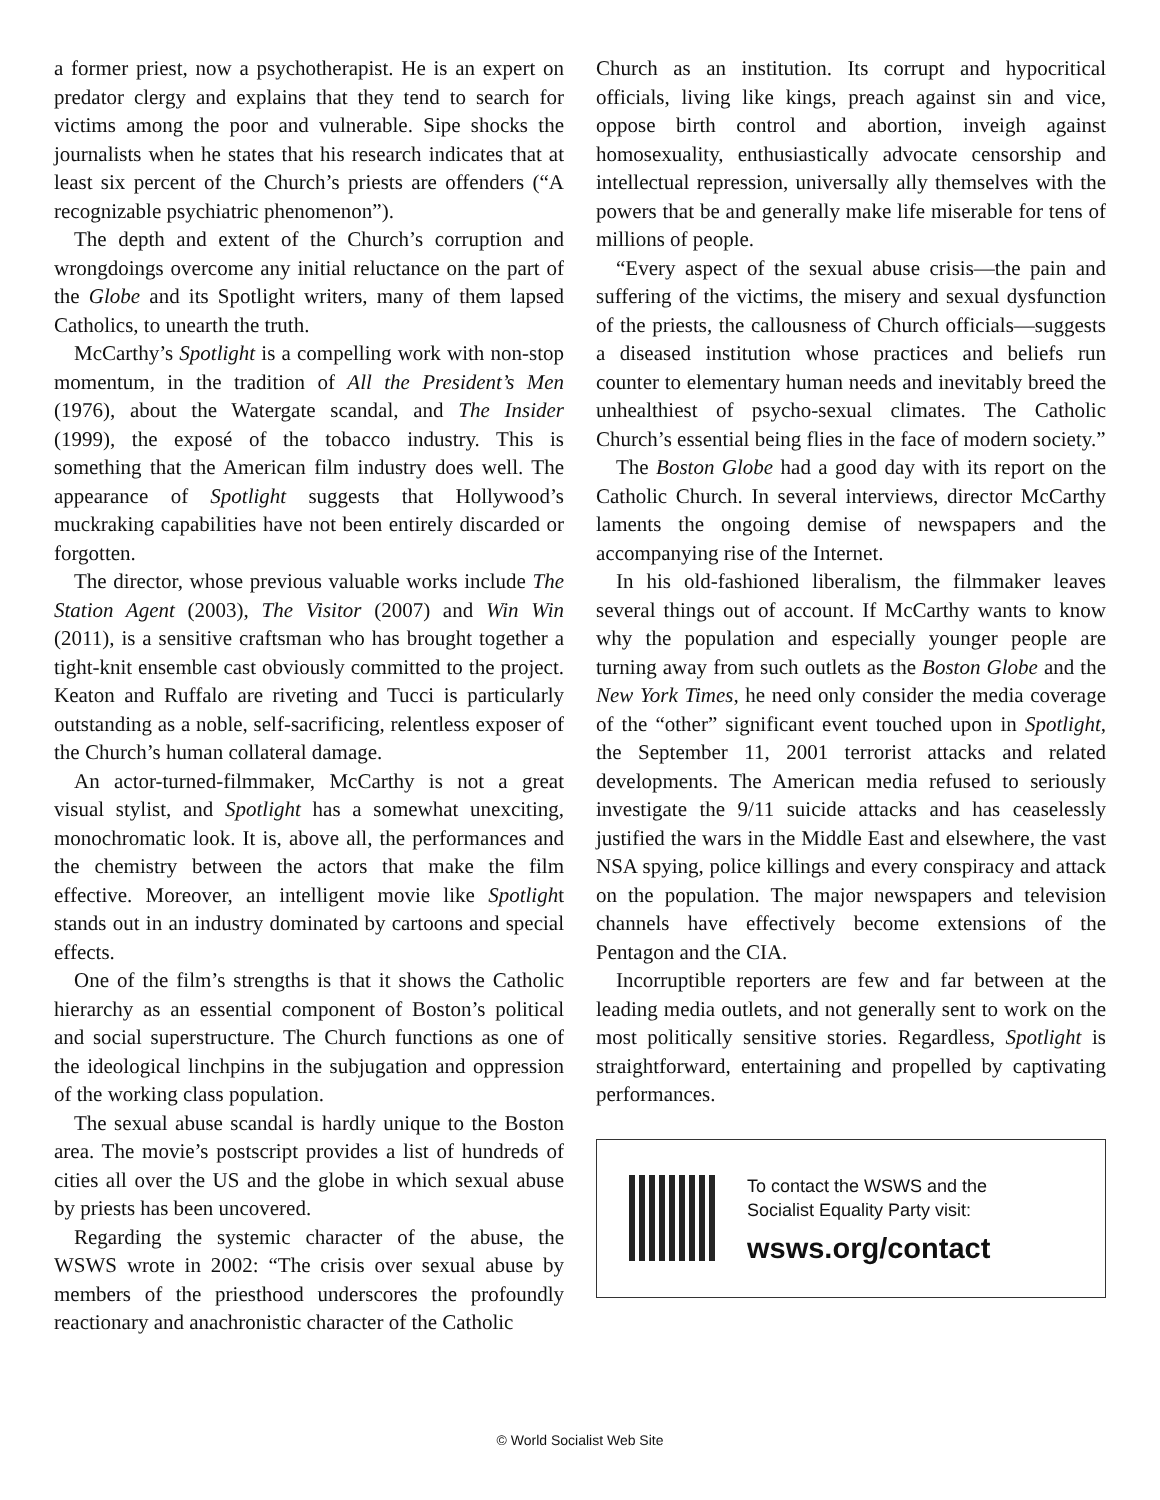a former priest, now a psychotherapist. He is an expert on predator clergy and explains that they tend to search for victims among the poor and vulnerable. Sipe shocks the journalists when he states that his research indicates that at least six percent of the Church’s priests are offenders (“A recognizable psychiatric phenomenon”).
The depth and extent of the Church’s corruption and wrongdoings overcome any initial reluctance on the part of the Globe and its Spotlight writers, many of them lapsed Catholics, to unearth the truth.
McCarthy’s Spotlight is a compelling work with non-stop momentum, in the tradition of All the President’s Men (1976), about the Watergate scandal, and The Insider (1999), the exposé of the tobacco industry. This is something that the American film industry does well. The appearance of Spotlight suggests that Hollywood’s muckraking capabilities have not been entirely discarded or forgotten.
The director, whose previous valuable works include The Station Agent (2003), The Visitor (2007) and Win Win (2011), is a sensitive craftsman who has brought together a tight-knit ensemble cast obviously committed to the project. Keaton and Ruffalo are riveting and Tucci is particularly outstanding as a noble, self-sacrificing, relentless exposer of the Church’s human collateral damage.
An actor-turned-filmmaker, McCarthy is not a great visual stylist, and Spotlight has a somewhat unexciting, monochromatic look. It is, above all, the performances and the chemistry between the actors that make the film effective. Moreover, an intelligent movie like Spotlight stands out in an industry dominated by cartoons and special effects.
One of the film’s strengths is that it shows the Catholic hierarchy as an essential component of Boston’s political and social superstructure. The Church functions as one of the ideological linchpins in the subjugation and oppression of the working class population.
The sexual abuse scandal is hardly unique to the Boston area. The movie’s postscript provides a list of hundreds of cities all over the US and the globe in which sexual abuse by priests has been uncovered.
Regarding the systemic character of the abuse, the WSWS wrote in 2002: “The crisis over sexual abuse by members of the priesthood underscores the profoundly reactionary and anachronistic character of the Catholic
Church as an institution. Its corrupt and hypocritical officials, living like kings, preach against sin and vice, oppose birth control and abortion, inveigh against homosexuality, enthusiastically advocate censorship and intellectual repression, universally ally themselves with the powers that be and generally make life miserable for tens of millions of people.
“Every aspect of the sexual abuse crisis—the pain and suffering of the victims, the misery and sexual dysfunction of the priests, the callousness of Church officials—suggests a diseased institution whose practices and beliefs run counter to elementary human needs and inevitably breed the unhealthiest of psycho-sexual climates. The Catholic Church’s essential being flies in the face of modern society.”
The Boston Globe had a good day with its report on the Catholic Church. In several interviews, director McCarthy laments the ongoing demise of newspapers and the accompanying rise of the Internet.
In his old-fashioned liberalism, the filmmaker leaves several things out of account. If McCarthy wants to know why the population and especially younger people are turning away from such outlets as the Boston Globe and the New York Times, he need only consider the media coverage of the “other” significant event touched upon in Spotlight, the September 11, 2001 terrorist attacks and related developments. The American media refused to seriously investigate the 9/11 suicide attacks and has ceaselessly justified the wars in the Middle East and elsewhere, the vast NSA spying, police killings and every conspiracy and attack on the population. The major newspapers and television channels have effectively become extensions of the Pentagon and the CIA.
Incorruptible reporters are few and far between at the leading media outlets, and not generally sent to work on the most politically sensitive stories. Regardless, Spotlight is straightforward, entertaining and propelled by captivating performances.
To contact the WSWS and the
Socialist Equality Party visit:
wsws.org/contact
© World Socialist Web Site